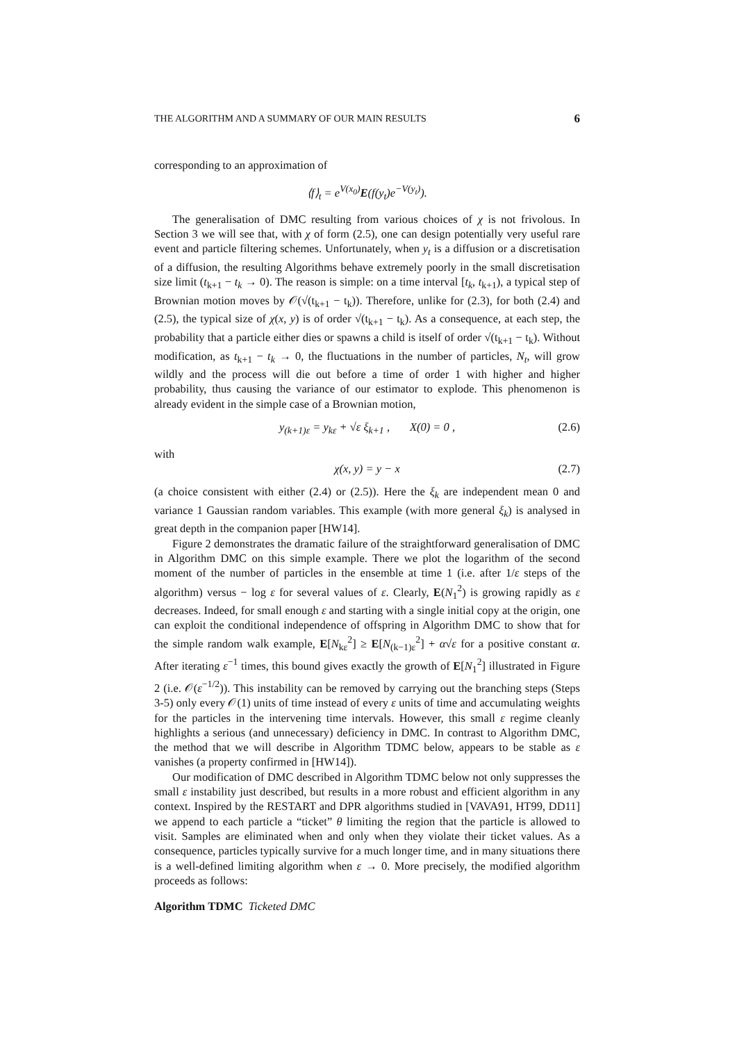THE ALGORITHM AND A SUMMARY OF OUR MAIN RESULTS 6
corresponding to an approximation of
⟨f⟩<sub>t</sub> = e<sup>V(x<sub>0</sub>)</sup>E(f(y<sub>t</sub>)e<sup>−V(y<sub>t</sub>)</sup>).
The generalisation of DMC resulting from various choices of χ is not frivolous. In Section 3 we will see that, with χ of form (2.5), one can design potentially very useful rare event and particle filtering schemes. Unfortunately, when y<sub>t</sub> is a diffusion or a discretisation of a diffusion, the resulting Algorithms behave extremely poorly in the small discretisation size limit (t<sub>k+1</sub> − t<sub>k</sub> → 0). The reason is simple: on a time interval [t<sub>k</sub>, t<sub>k+1</sub>), a typical step of Brownian motion moves by 𝒪(√(t<sub>k+1</sub> − t<sub>k</sub>)). Therefore, unlike for (2.3), for both (2.4) and (2.5), the typical size of χ(x, y) is of order √(t<sub>k+1</sub> − t<sub>k</sub>). As a consequence, at each step, the probability that a particle either dies or spawns a child is itself of order √(t<sub>k+1</sub> − t<sub>k</sub>). Without modification, as t<sub>k+1</sub> − t<sub>k</sub> → 0, the fluctuations in the number of particles, N<sub>t</sub>, will grow wildly and the process will die out before a time of order 1 with higher and higher probability, thus causing the variance of our estimator to explode. This phenomenon is already evident in the simple case of a Brownian motion,
y<sub>(k+1)ε</sub> = y<sub>kε</sub> + √ε ξ<sub>k+1</sub> , X(0) = 0 , (2.6)
with
χ(x, y) = y − x (2.7)
(a choice consistent with either (2.4) or (2.5)). Here the ξ<sub>k</sub> are independent mean 0 and variance 1 Gaussian random variables. This example (with more general ξ<sub>k</sub>) is analysed in great depth in the companion paper [HW14].
Figure 2 demonstrates the dramatic failure of the straightforward generalisation of DMC in Algorithm DMC on this simple example. There we plot the logarithm of the second moment of the number of particles in the ensemble at time 1 (i.e. after 1/ε steps of the algorithm) versus − log ε for several values of ε. Clearly, E(N<sub>1</sub><sup>2</sup>) is growing rapidly as ε decreases. Indeed, for small enough ε and starting with a single initial copy at the origin, one can exploit the conditional independence of offspring in Algorithm DMC to show that for the simple random walk example, E[N<sub>kε</sub><sup>2</sup>] ≥ E[N<sub>(k−1)ε</sub><sup>2</sup>] + α√ε for a positive constant α. After iterating ε<sup>−1</sup> times, this bound gives exactly the growth of E[N<sub>1</sub><sup>2</sup>] illustrated in Figure 2 (i.e. 𝒪(ε<sup>−1/2</sup>)). This instability can be removed by carrying out the branching steps (Steps 3-5) only every 𝒪(1) units of time instead of every ε units of time and accumulating weights for the particles in the intervening time intervals. However, this small ε regime cleanly highlights a serious (and unnecessary) deficiency in DMC. In contrast to Algorithm DMC, the method that we will describe in Algorithm TDMC below, appears to be stable as ε vanishes (a property confirmed in [HW14]).
Our modification of DMC described in Algorithm TDMC below not only suppresses the small ε instability just described, but results in a more robust and efficient algorithm in any context. Inspired by the RESTART and DPR algorithms studied in [VAVA91, HT99, DD11] we append to each particle a “ticket” θ limiting the region that the particle is allowed to visit. Samples are eliminated when and only when they violate their ticket values. As a consequence, particles typically survive for a much longer time, and in many situations there is a well-defined limiting algorithm when ε → 0. More precisely, the modified algorithm proceeds as follows:
Algorithm TDMC Ticketed DMC